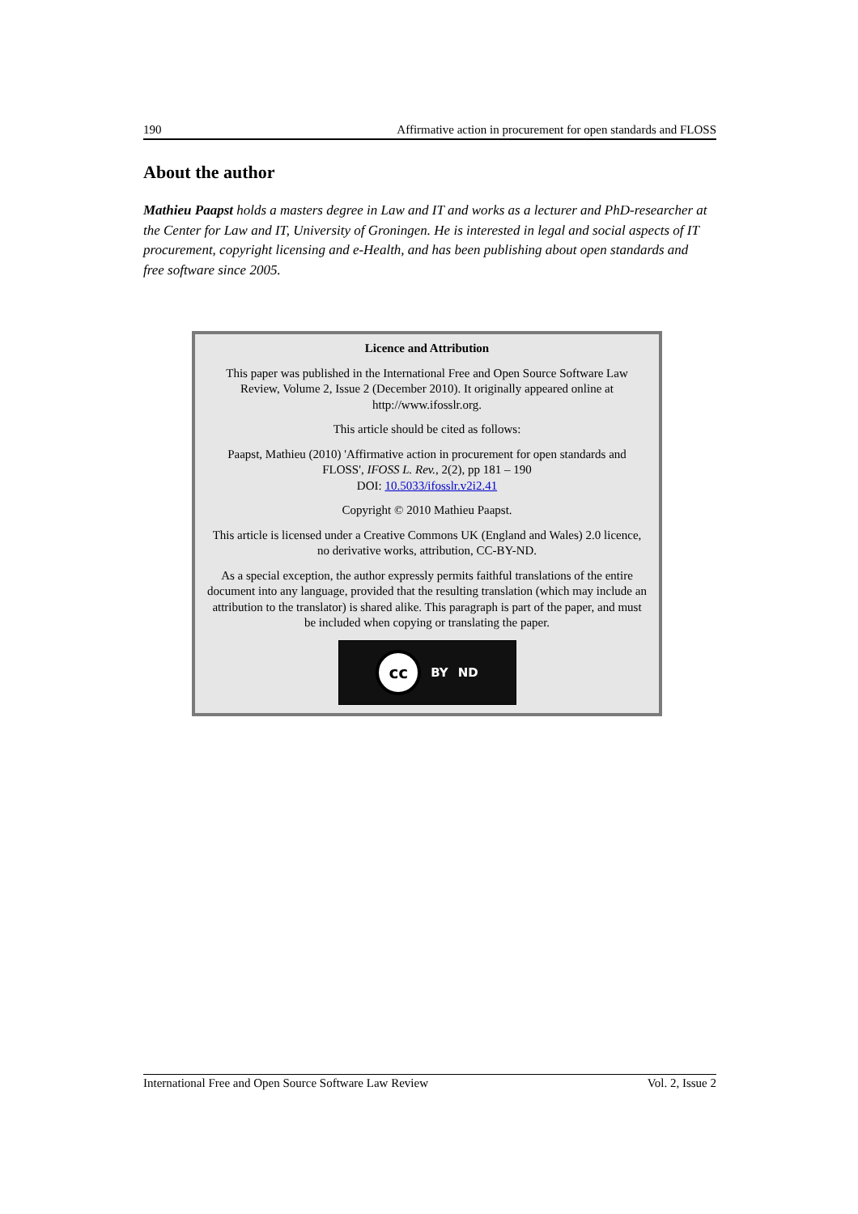190 Affirmative action in procurement for open standards and FLOSS
About the author
Mathieu Paapst holds a masters degree in Law and IT and works as a lecturer and PhD-researcher at the Center for Law and IT, University of Groningen. He is interested in legal and social aspects of IT procurement, copyright licensing and e-Health, and has been publishing about open standards and free software since 2005.
Licence and Attribution
This paper was published in the International Free and Open Source Software Law Review, Volume 2, Issue 2 (December 2010). It originally appeared online at http://www.ifosslr.org.
This article should be cited as follows:
Paapst, Mathieu (2010) 'Affirmative action in procurement for open standards and FLOSS', IFOSS L. Rev., 2(2), pp 181 – 190
DOI: 10.5033/ifosslr.v2i2.41
Copyright © 2010 Mathieu Paapst.
This article is licensed under a Creative Commons UK (England and Wales) 2.0 licence, no derivative works, attribution, CC-BY-ND.
As a special exception, the author expressly permits faithful translations of the entire document into any language, provided that the resulting translation (which may include an attribution to the translator) is shared alike. This paragraph is part of the paper, and must be included when copying or translating the paper.
cc
BY ND
International Free and Open Source Software Law Review Vol. 2, Issue 2